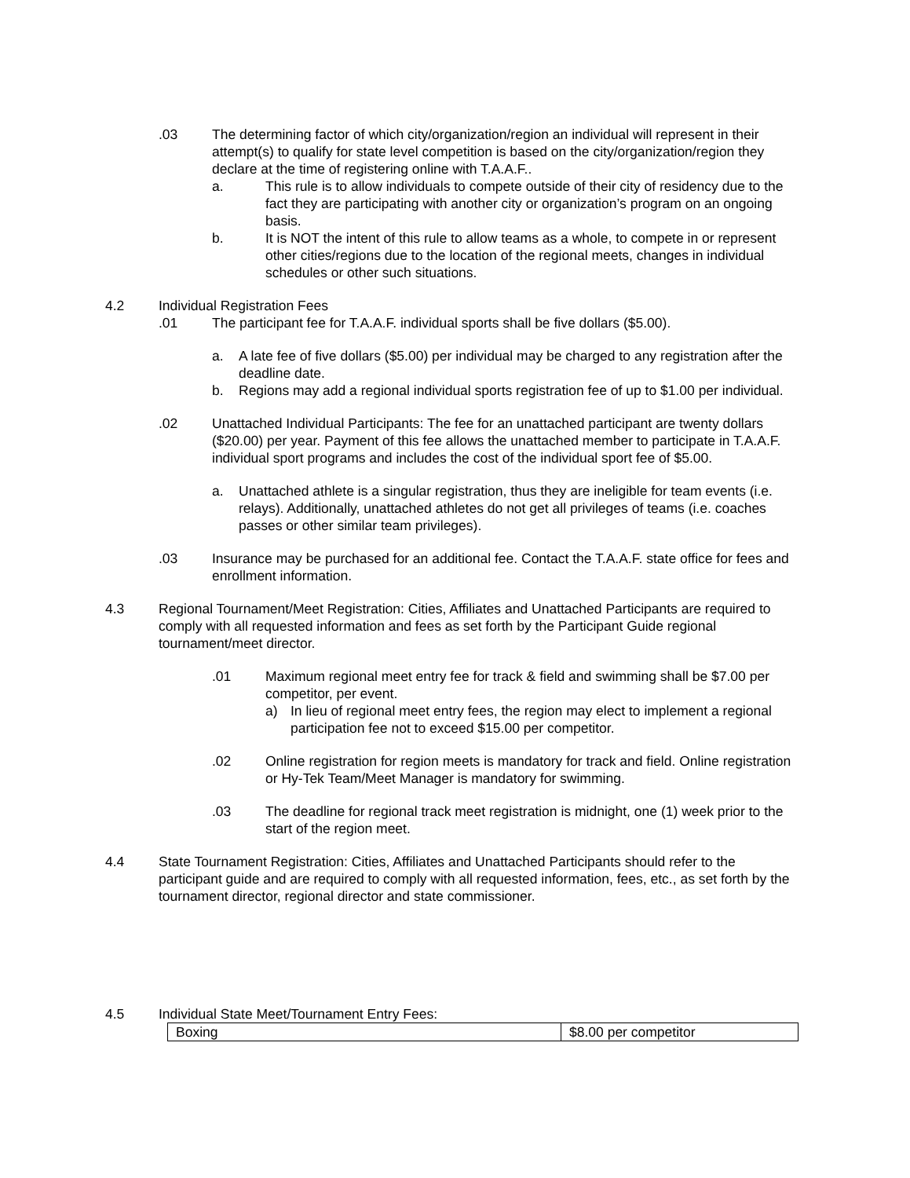.03 The determining factor of which city/organization/region an individual will represent in their attempt(s) to qualify for state level competition is based on the city/organization/region they declare at the time of registering online with T.A.A.F..
a. This rule is to allow individuals to compete outside of their city of residency due to the fact they are participating with another city or organization’s program on an ongoing basis.
b. It is NOT the intent of this rule to allow teams as a whole, to compete in or represent other cities/regions due to the location of the regional meets, changes in individual schedules or other such situations.
4.2 Individual Registration Fees
.01 The participant fee for T.A.A.F. individual sports shall be five dollars ($5.00).
a. A late fee of five dollars ($5.00) per individual may be charged to any registration after the deadline date.
b. Regions may add a regional individual sports registration fee of up to $1.00 per individual.
.02 Unattached Individual Participants: The fee for an unattached participant are twenty dollars ($20.00) per year. Payment of this fee allows the unattached member to participate in T.A.A.F. individual sport programs and includes the cost of the individual sport fee of $5.00.
a. Unattached athlete is a singular registration, thus they are ineligible for team events (i.e. relays). Additionally, unattached athletes do not get all privileges of teams (i.e. coaches passes or other similar team privileges).
.03 Insurance may be purchased for an additional fee. Contact the T.A.A.F. state office for fees and enrollment information.
4.3 Regional Tournament/Meet Registration: Cities, Affiliates and Unattached Participants are required to comply with all requested information and fees as set forth by the Participant Guide regional tournament/meet director.
.01 Maximum regional meet entry fee for track & field and swimming shall be $7.00 per competitor, per event.
a) In lieu of regional meet entry fees, the region may elect to implement a regional participation fee not to exceed $15.00 per competitor.
.02 Online registration for region meets is mandatory for track and field. Online registration or Hy-Tek Team/Meet Manager is mandatory for swimming.
.03 The deadline for regional track meet registration is midnight, one (1) week prior to the start of the region meet.
4.4 State Tournament Registration: Cities, Affiliates and Unattached Participants should refer to the participant guide and are required to comply with all requested information, fees, etc., as set forth by the tournament director, regional director and state commissioner.
4.5 Individual State Meet/Tournament Entry Fees:
| Boxing | $8.00 per competitor |